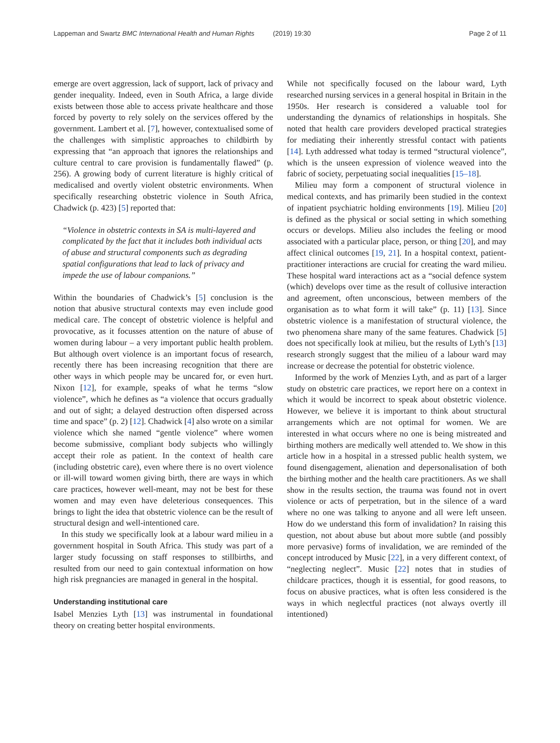Lappeman and Swartz BMC International Health and Human Rights (2019) 19:30 Page 2 of 11
emerge are overt aggression, lack of support, lack of privacy and gender inequality. Indeed, even in South Africa, a large divide exists between those able to access private healthcare and those forced by poverty to rely solely on the services offered by the government. Lambert et al. [7], however, contextualised some of the challenges with simplistic approaches to childbirth by expressing that “an approach that ignores the relationships and culture central to care provision is fundamentally flawed” (p. 256). A growing body of current literature is highly critical of medicalised and overtly violent obstetric environments. When specifically researching obstetric violence in South Africa, Chadwick (p. 423) [5] reported that:
“Violence in obstetric contexts in SA is multi-layered and complicated by the fact that it includes both individual acts of abuse and structural components such as degrading spatial configurations that lead to lack of privacy and impede the use of labour companions.”
Within the boundaries of Chadwick’s [5] conclusion is the notion that abusive structural contexts may even include good medical care. The concept of obstetric violence is helpful and provocative, as it focusses attention on the nature of abuse of women during labour – a very important public health problem. But although overt violence is an important focus of research, recently there has been increasing recognition that there are other ways in which people may be uncared for, or even hurt. Nixon [12], for example, speaks of what he terms “slow violence”, which he defines as “a violence that occurs gradually and out of sight; a delayed destruction often dispersed across time and space” (p. 2) [12]. Chadwick [4] also wrote on a similar violence which she named “gentle violence” where women become submissive, compliant body subjects who willingly accept their role as patient. In the context of health care (including obstetric care), even where there is no overt violence or ill-will toward women giving birth, there are ways in which care practices, however well-meant, may not be best for these women and may even have deleterious consequences. This brings to light the idea that obstetric violence can be the result of structural design and well-intentioned care.
In this study we specifically look at a labour ward milieu in a government hospital in South Africa. This study was part of a larger study focussing on staff responses to stillbirths, and resulted from our need to gain contextual information on how high risk pregnancies are managed in general in the hospital.
Understanding institutional care
Isabel Menzies Lyth [13] was instrumental in foundational theory on creating better hospital environments.
While not specifically focused on the labour ward, Lyth researched nursing services in a general hospital in Britain in the 1950s. Her research is considered a valuable tool for understanding the dynamics of relationships in hospitals. She noted that health care providers developed practical strategies for mediating their inherently stressful contact with patients [14]. Lyth addressed what today is termed “structural violence”, which is the unseen expression of violence weaved into the fabric of society, perpetuating social inequalities [15–18].
Milieu may form a component of structural violence in medical contexts, and has primarily been studied in the context of inpatient psychiatric holding environments [19]. Milieu [20] is defined as the physical or social setting in which something occurs or develops. Milieu also includes the feeling or mood associated with a particular place, person, or thing [20], and may affect clinical outcomes [19, 21]. In a hospital context, patient-practitioner interactions are crucial for creating the ward milieu. These hospital ward interactions act as a “social defence system (which) develops over time as the result of collusive interaction and agreement, often unconscious, between members of the organisation as to what form it will take” (p. 11) [13]. Since obstetric violence is a manifestation of structural violence, the two phenomena share many of the same features. Chadwick [5] does not specifically look at milieu, but the results of Lyth’s [13] research strongly suggest that the milieu of a labour ward may increase or decrease the potential for obstetric violence.
Informed by the work of Menzies Lyth, and as part of a larger study on obstetric care practices, we report here on a context in which it would be incorrect to speak about obstetric violence. However, we believe it is important to think about structural arrangements which are not optimal for women. We are interested in what occurs where no one is being mistreated and birthing mothers are medically well attended to. We show in this article how in a hospital in a stressed public health system, we found disengagement, alienation and depersonalisation of both the birthing mother and the health care practitioners. As we shall show in the results section, the trauma was found not in overt violence or acts of perpetration, but in the silence of a ward where no one was talking to anyone and all were left unseen. How do we understand this form of invalidation? In raising this question, not about abuse but about more subtle (and possibly more pervasive) forms of invalidation, we are reminded of the concept introduced by Music [22], in a very different context, of “neglecting neglect”. Music [22] notes that in studies of childcare practices, though it is essential, for good reasons, to focus on abusive practices, what is often less considered is the ways in which neglectful practices (not always overtly ill intentioned)